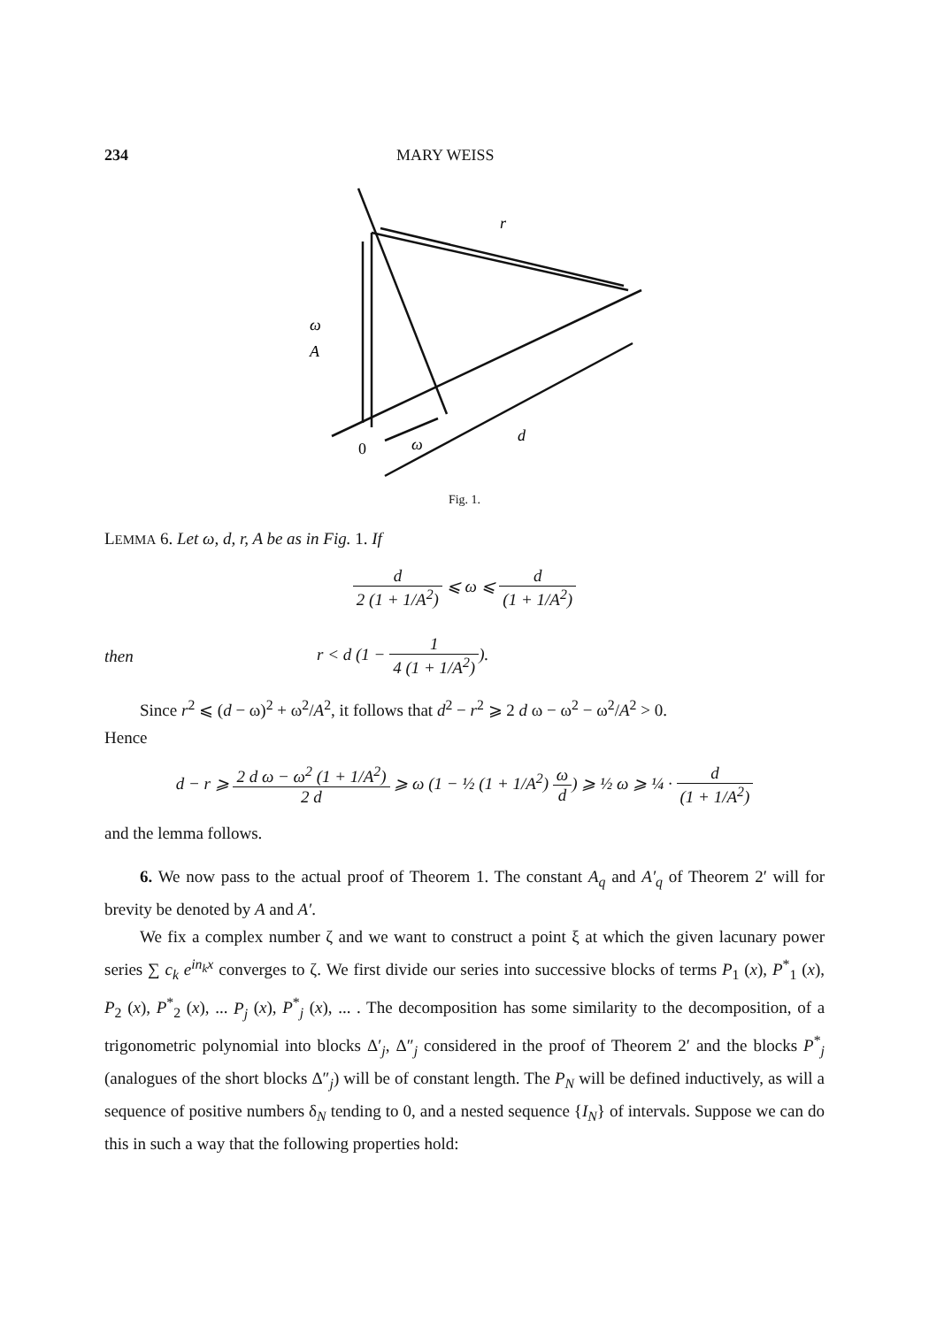234 MARY WEISS
ω
A
r
ω
d
0
Fig. 1.
LEMMA 6. Let ω, d, r, A be as in Fig. 1. If
d 2 (1 + 1/A<sup>2</sup>) ⩽ ω ⩽ d (1 + 1/A<sup>2</sup>)
then
r < d (1 − 1 4 (1 + 1/A<sup>2</sup>)).
Since r<sup>2</sup> ⩽ (d − ω)<sup>2</sup> + ω<sup>2</sup>/A<sup>2</sup>, it follows that d<sup>2</sup> − r<sup>2</sup> ⩾ 2 d ω − ω<sup>2</sup> − ω<sup>2</sup>/A<sup>2</sup> > 0.
Hence
d − r ⩾ 2 d ω − ω<sup>2</sup> (1 + 1/A<sup>2</sup>) 2 d ⩾ ω (1 − ½ (1 + 1/A<sup>2</sup>) ω d) ⩾ ½ ω ⩾ ¼ · d (1 + 1/A<sup>2</sup>)
and the lemma follows.
6. We now pass to the actual proof of Theorem 1. The constant A<sub>q</sub> and A′<sub>q</sub> of Theorem 2′ will for brevity be denoted by A and A′.
We fix a complex number ζ and we want to construct a point ξ at which the given lacunary power series ∑ c<sub>k</sub> e<sup>in<sub>k</sub>x</sup> converges to ζ. We first divide our series into successive blocks of terms P<sub>1</sub> (x), P<sup>*</sup><sub>1</sub> (x), P<sub>2</sub> (x), P<sup>*</sup><sub>2</sub> (x), ... P<sub>j</sub> (x), P<sup>*</sup><sub>j</sub> (x), ... . The decomposition has some similarity to the decomposition, of a trigonometric polynomial into blocks Δ′<sub>j</sub>, Δ″<sub>j</sub> considered in the proof of Theorem 2′ and the blocks P<sup>*</sup><sub>j</sub> (analogues of the short blocks Δ″<sub>j</sub>) will be of constant length. The P<sub>N</sub> will be defined inductively, as will a sequence of positive numbers δ<sub>N</sub> tending to 0, and a nested sequence {I<sub>N</sub>} of intervals. Suppose we can do this in such a way that the following properties hold: